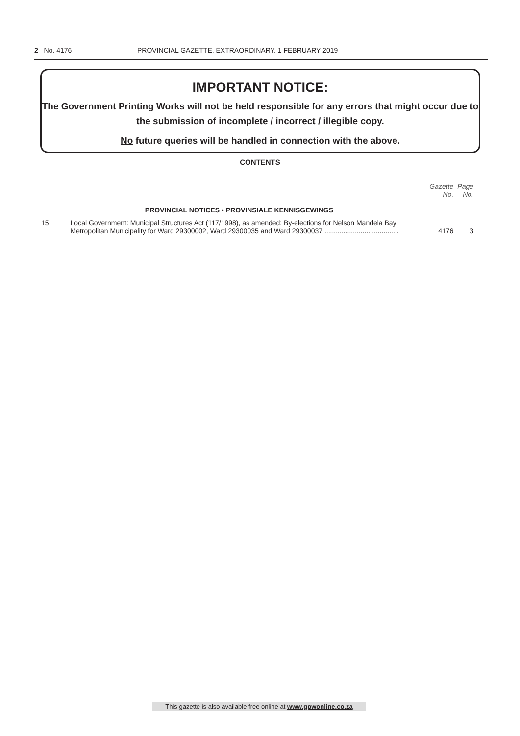2 No. 4176 PROVINCIAL GAZETTE, EXTRAORDINARY, 1 FEBRUARY 2019
IMPORTANT NOTICE:
The Government Printing Works will not be held responsible for any errors that might occur due to the submission of incomplete / incorrect / illegible copy.
No future queries will be handled in connection with the above.
CONTENTS
| | | Gazette No. | Page No. |
| --- | --- | --- | --- |
| | PROVINCIAL NOTICES • PROVINSIALE KENNISGEWINGS | | |
| 15 | Local Government: Municipal Structures Act (117/1998), as amended: By-elections for Nelson Mandela Bay Metropolitan Municipality for Ward 29300002, Ward 29300035 and Ward 29300037 ....................................... | 4176 | 3 |
This gazette is also available free online at www.gpwonline.co.za